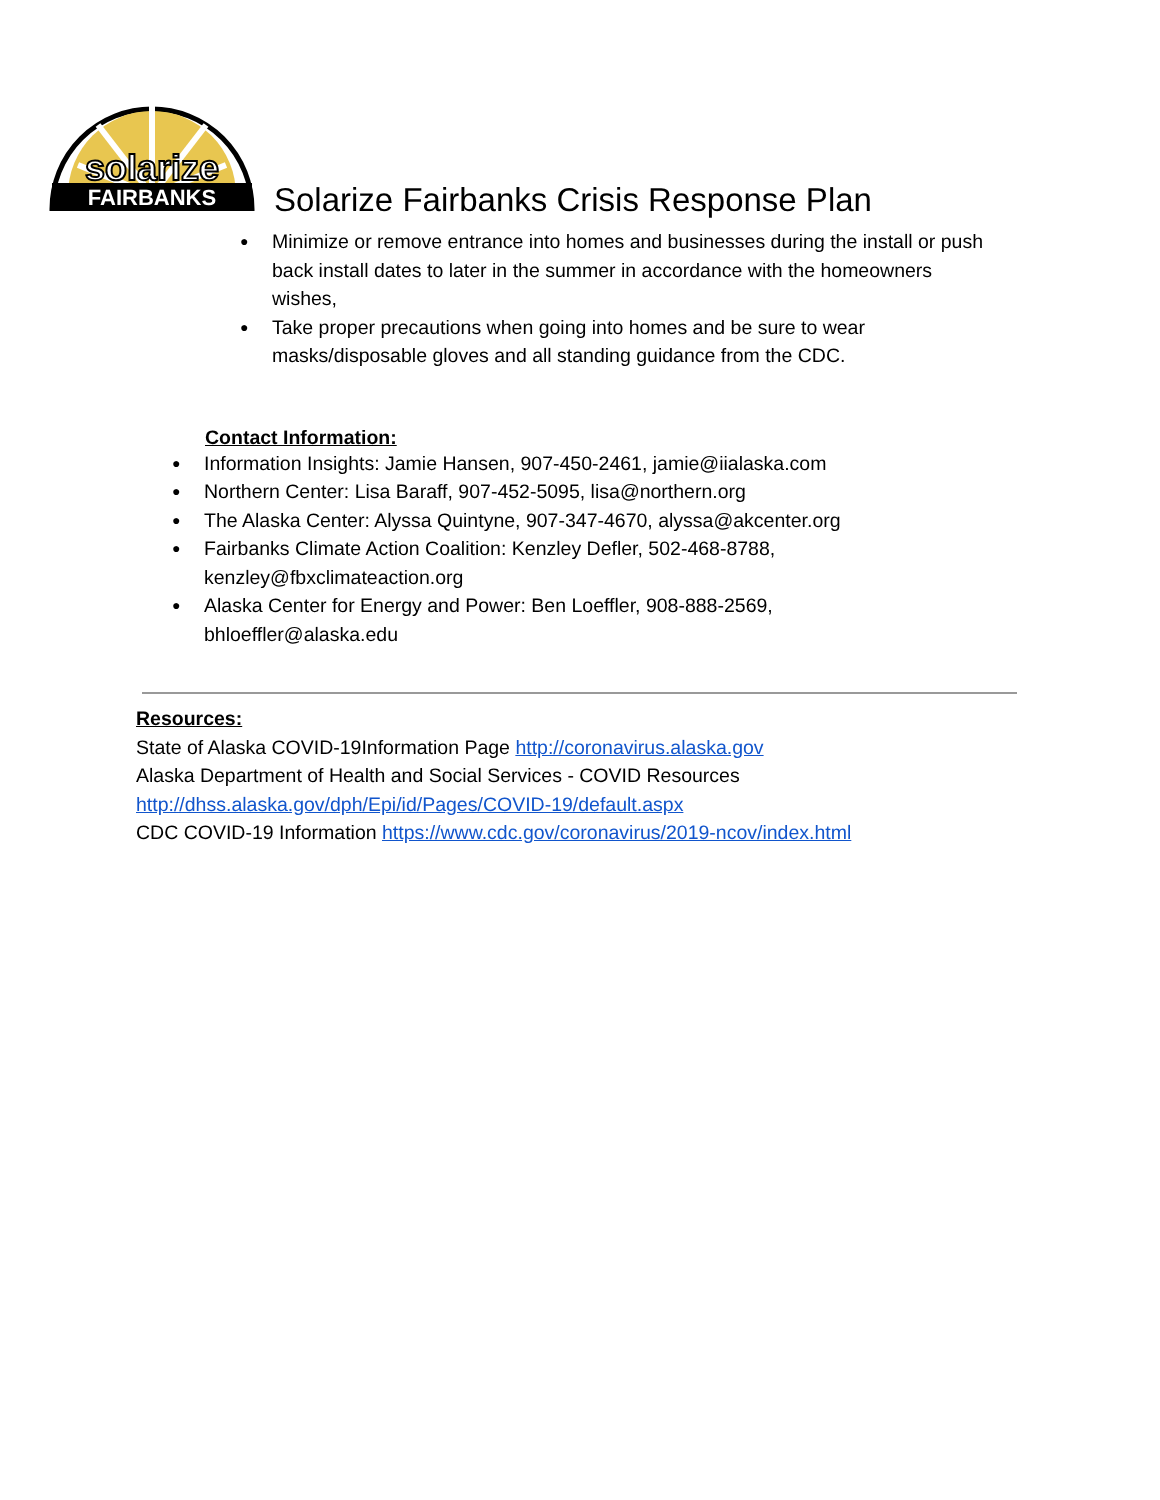solarize
FAIRBANKS
Solarize Fairbanks Crisis Response Plan
● Minimize or remove entrance into homes and businesses during the install or push back install dates to later in the summer in accordance with the homeowners wishes,
● Take proper precautions when going into homes and be sure to wear masks/disposable gloves and all standing guidance from the CDC.
Contact Information:
● Information Insights: Jamie Hansen, 907-450-2461, jamie@iialaska.com
● Northern Center: Lisa Baraff, 907-452-5095, lisa@northern.org
● The Alaska Center: Alyssa Quintyne, 907-347-4670, alyssa@akcenter.org
● Fairbanks Climate Action Coalition: Kenzley Defler, 502-468-8788,
kenzley@fbxclimateaction.org
● Alaska Center for Energy and Power: Ben Loeffler, 908-888-2569,
bhloeffler@alaska.edu
Resources:
State of Alaska COVID-19Information Page http://coronavirus.alaska.gov
Alaska Department of Health and Social Services - COVID Resources
http://dhss.alaska.gov/dph/Epi/id/Pages/COVID-19/default.aspx
CDC COVID-19 Information https://www.cdc.gov/coronavirus/2019-ncov/index.html